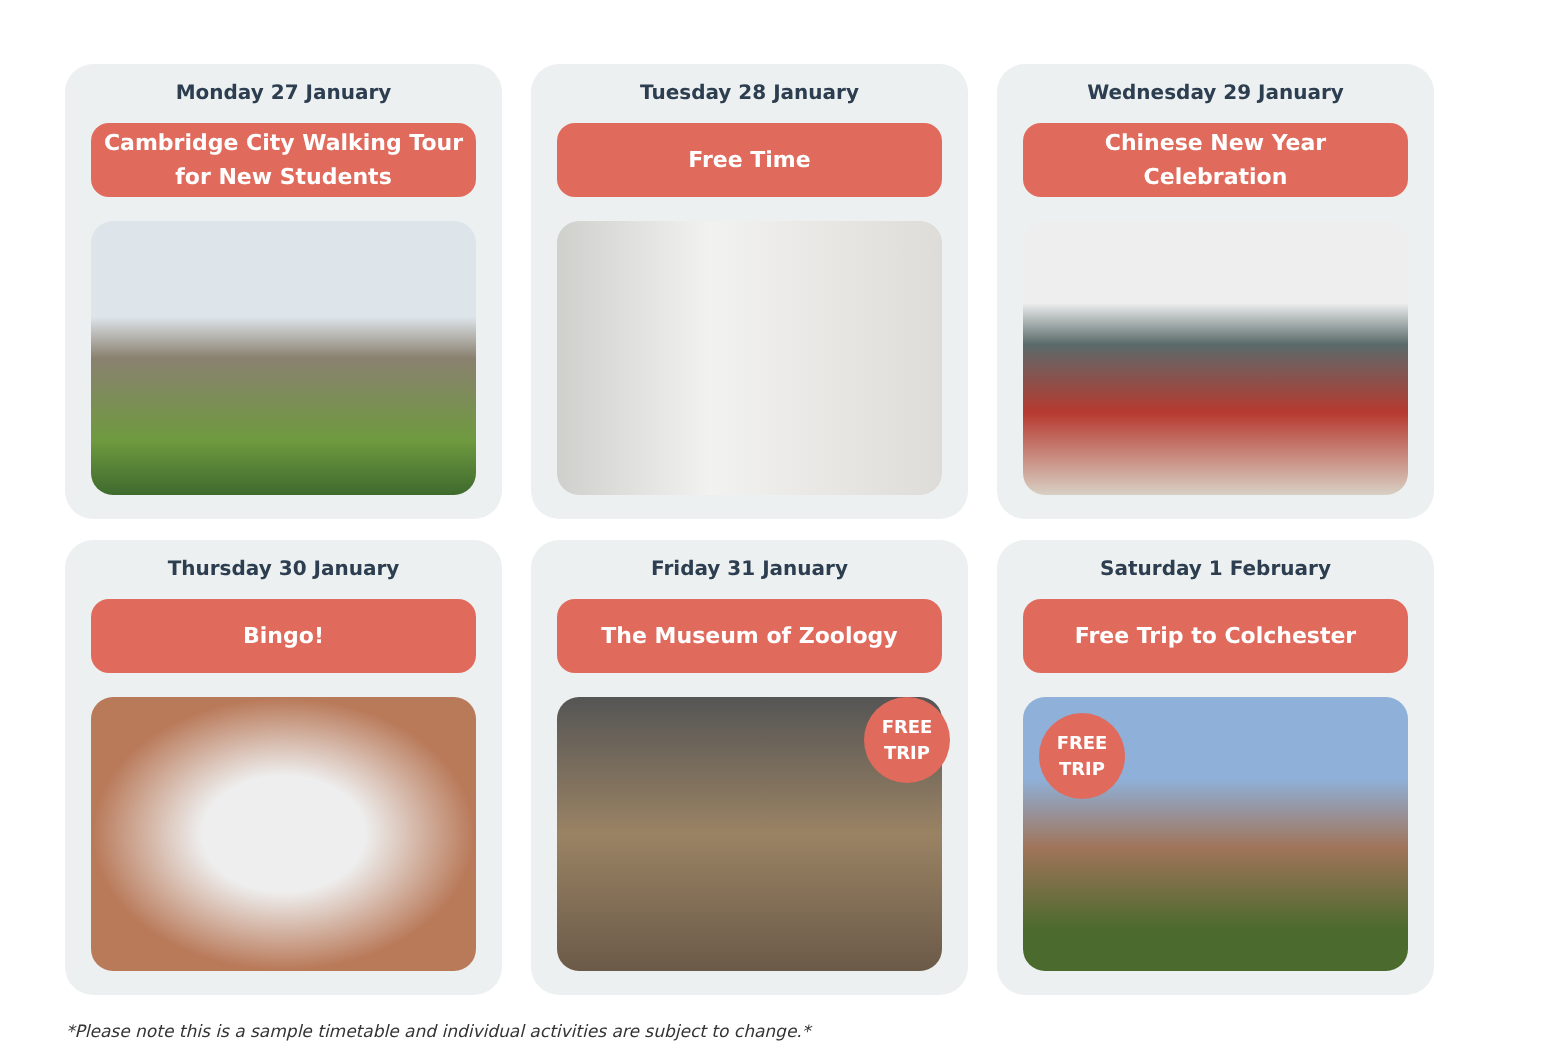Monday 27 January
Cambridge City Walking Tour
for New Students
Tuesday 28 January
Free Time
Wednesday 29 January
Chinese New Year
Celebration
Thursday 30 January
Bingo!
Friday 31 January
The Museum of Zoology
FREE
TRIP
Saturday 1 February
Free Trip to Colchester
FREE
TRIP
*Please note this is a sample timetable and individual activities are subject to change.*